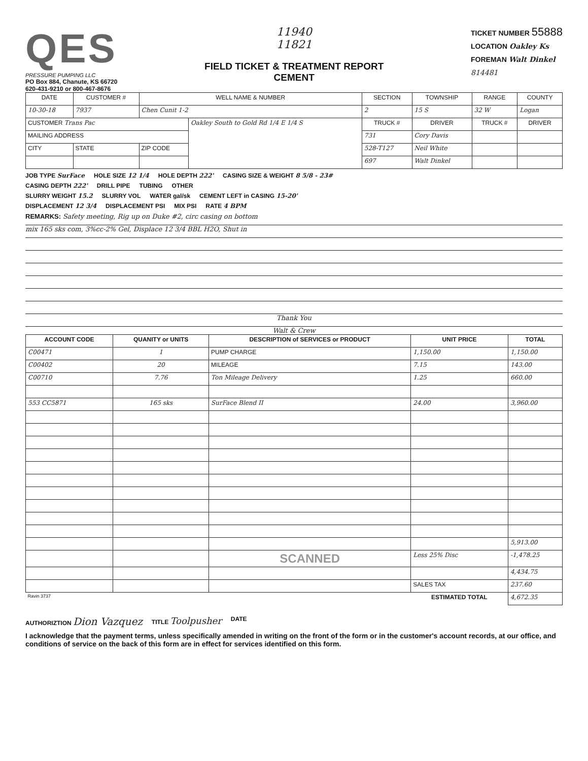QES
PRESSURE PUMPING LLC
PO Box 884, Chanute, KS 66720
620-431-9210 or 800-467-8676
11940
11821
FIELD TICKET & TREATMENT REPORT
CEMENT
TICKET NUMBER 55888
LOCATION Oakley Ks
FOREMAN Walt Dinkel
814481
| DATE | CUSTOMER # | WELL NAME & NUMBER | | SECTION | TOWNSHIP | RANGE | COUNTY |
| --- | --- | --- | --- | --- | --- | --- | --- |
| 10-30-18 | 7937 | Chen Cunit 1-2 | | 2 | 15 S | 32 W | Logan |
| CUSTOMER Trans Pac | | | Oakley South to Gold Rd 1/4 E 1/4 S | TRUCK # | DRIVER | TRUCK # | DRIVER |
| MAILING ADDRESS | | | | 731 | Cory Davis | | |
| CITY | STATE | ZIP CODE | | 528-T127 | Neil White | | |
| | | | | 697 | Walt Dinkel | | |
JOB TYPE SurFace HOLE SIZE 12 1/4 HOLE DEPTH 222' CASING SIZE & WEIGHT 8 5/8 - 23#
CASING DEPTH 222' DRILL PIPE TUBING OTHER
SLURRY WEIGHT 15.2 SLURRY VOL WATER gal/sk CEMENT LEFT in CASING 15-20'
DISPLACEMENT 12 3/4 DISPLACEMENT PSI MIX PSI RATE 4 BPM
REMARKS: Safety meeting, Rig up on Duke #2, circ casing on bottom
mix 165 sks com, 3%cc-2% Gel, Displace 12 3/4 BBL H2O, Shut in
Thank You
Walt & Crew
| ACCOUNT CODE | QUANITY or UNITS | DESCRIPTION of SERVICES or PRODUCT | UNIT PRICE | TOTAL |
| --- | --- | --- | --- | --- |
| C00471 | 1 | PUMP CHARGE | 1,150.00 | 1,150.00 |
| C00402 | 20 | MILEAGE | 7.15 | 143.00 |
| C00710 | 7.76 | Ton Mileage Delivery | 1.25 | 660.00 |
| 553 CC5871 | 165 sks | SurFace Blend II | 24.00 | 3,960.00 |
| | | | | 5,913.00 |
| | | SCANNED | Less 25% Disc | -1,478.25 |
| | | | | 4,434.75 |
| | | | SALES TAX | 237.60 |
| Ravin 3737 | | | ESTIMATED TOTAL | 4,672.35 |
AUTHORIZTION Dion Vazquez TITLE Toolpusher DATE
I acknowledge that the payment terms, unless specifically amended in writing on the front of the form or in the customer's account records, at our office, and conditions of service on the back of this form are in effect for services identified on this form.